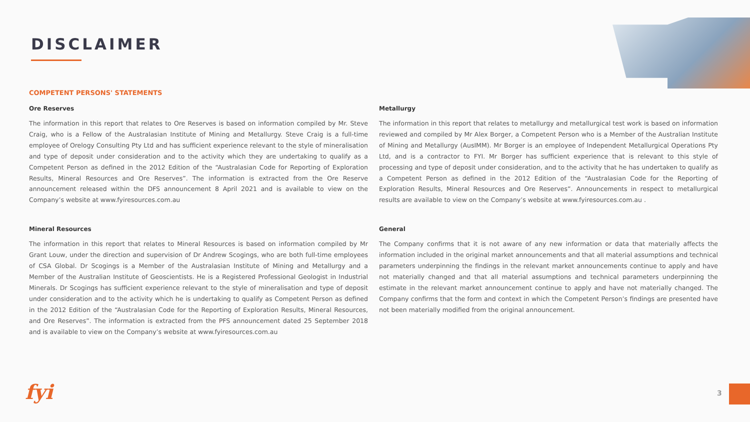DISCLAIMER
COMPETENT PERSONS' STATEMENTS
Ore Reserves
The information in this report that relates to Ore Reserves is based on information compiled by Mr. Steve Craig, who is a Fellow of the Australasian Institute of Mining and Metallurgy. Steve Craig is a full-time employee of Orelogy Consulting Pty Ltd and has sufficient experience relevant to the style of mineralisation and type of deposit under consideration and to the activity which they are undertaking to qualify as a Competent Person as defined in the 2012 Edition of the “Australasian Code for Reporting of Exploration Results, Mineral Resources and Ore Reserves”. The information is extracted from the Ore Reserve announcement released within the DFS announcement 8 April 2021 and is available to view on the Company’s website at www.fyiresources.com.au
Mineral Resources
The information in this report that relates to Mineral Resources is based on information compiled by Mr Grant Louw, under the direction and supervision of Dr Andrew Scogings, who are both full-time employees of CSA Global. Dr Scogings is a Member of the Australasian Institute of Mining and Metallurgy and a Member of the Australian Institute of Geoscientists. He is a Registered Professional Geologist in Industrial Minerals. Dr Scogings has sufficient experience relevant to the style of mineralisation and type of deposit under consideration and to the activity which he is undertaking to qualify as Competent Person as defined in the 2012 Edition of the “Australasian Code for the Reporting of Exploration Results, Mineral Resources, and Ore Reserves”. The information is extracted from the PFS announcement dated 25 September 2018 and is available to view on the Company’s website at www.fyiresources.com.au
Metallurgy
The information in this report that relates to metallurgy and metallurgical test work is based on information reviewed and compiled by Mr Alex Borger, a Competent Person who is a Member of the Australian Institute of Mining and Metallurgy (AusIMM). Mr Borger is an employee of Independent Metallurgical Operations Pty Ltd, and is a contractor to FYI. Mr Borger has sufficient experience that is relevant to this style of processing and type of deposit under consideration, and to the activity that he has undertaken to qualify as a Competent Person as defined in the 2012 Edition of the “Australasian Code for the Reporting of Exploration Results, Mineral Resources and Ore Reserves”. Announcements in respect to metallurgical results are available to view on the Company’s website at www.fyiresources.com.au .
General
The Company confirms that it is not aware of any new information or data that materially affects the information included in the original market announcements and that all material assumptions and technical parameters underpinning the findings in the relevant market announcements continue to apply and have not materially changed and that all material assumptions and technical parameters underpinning the estimate in the relevant market announcement continue to apply and have not materially changed. The Company confirms that the form and context in which the Competent Person’s findings are presented have not been materially modified from the original announcement.
fyi 3